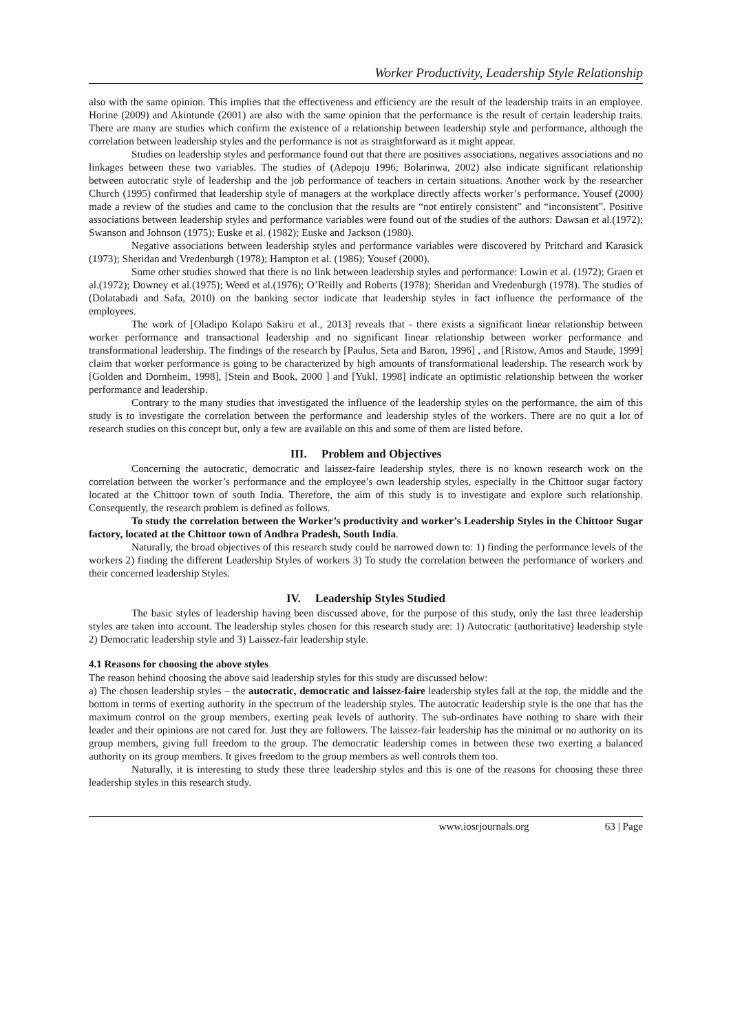Worker Productivity, Leadership Style Relationship
also with the same opinion. This implies that the effectiveness and efficiency are the result of the leadership traits in an employee. Horine (2009) and Akintunde (2001) are also with the same opinion that the performance is the result of certain leadership traits. There are many are studies which confirm the existence of a relationship between leadership style and performance, although the correlation between leadership styles and the performance is not as straightforward as it might appear.
Studies on leadership styles and performance found out that there are positives associations, negatives associations and no linkages between these two variables. The studies of (Adepoju 1996; Bolarinwa, 2002) also indicate significant relationship between autocratic style of leadership and the job performance of teachers in certain situations. Another work by the researcher Church (1995) confirmed that leadership style of managers at the workplace directly affects worker’s performance. Yousef (2000) made a review of the studies and came to the conclusion that the results are “not entirely consistent” and “inconsistent”. Positive associations between leadership styles and performance variables were found out of the studies of the authors: Dawsan et al.(1972); Swanson and Johnson (1975); Euske et al. (1982); Euske and Jackson (1980).
Negative associations between leadership styles and performance variables were discovered by Pritchard and Karasick (1973); Sheridan and Vredenburgh (1978); Hampton et al. (1986); Yousef (2000).
Some other studies showed that there is no link between leadership styles and performance: Lowin et al. (1972); Graen et al.(1972); Downey et al.(1975); Weed et al.(1976); O’Reilly and Roberts (1978); Sheridan and Vredenburgh (1978). The studies of (Dolatabadi and Safa, 2010) on the banking sector indicate that leadership styles in fact influence the performance of the employees.
The work of [Oladipo Kolapo Sakiru et al., 2013] reveals that - there exists a significant linear relationship between worker performance and transactional leadership and no significant linear relationship between worker performance and transformational leadership. The findings of the research by [Paulus, Seta and Baron, 1996] , and [Ristow, Amos and Staude, 1999] claim that worker performance is going to be characterized by high amounts of transformational leadership. The research work by [Golden and Dornheim, 1998], [Stein and Book, 2000 ] and [Yukl, 1998] indicate an optimistic relationship between the worker performance and leadership.
Contrary to the many studies that investigated the influence of the leadership styles on the performance, the aim of this study is to investigate the correlation between the performance and leadership styles of the workers. There are no quit a lot of research studies on this concept but, only a few are available on this and some of them are listed before.
III. Problem and Objectives
Concerning the autocratic, democratic and laissez-faire leadership styles, there is no known research work on the correlation between the worker’s performance and the employee’s own leadership styles, especially in the Chittoor sugar factory located at the Chittoor town of south India. Therefore, the aim of this study is to investigate and explore such relationship. Consequently, the research problem is defined as follows.
To study the correlation between the Worker’s productivity and worker’s Leadership Styles in the Chittoor Sugar factory, located at the Chittoor town of Andhra Pradesh, South India.
Naturally, the broad objectives of this research study could be narrowed down to: 1) finding the performance levels of the workers 2) finding the different Leadership Styles of workers 3) To study the correlation between the performance of workers and their concerned leadership Styles.
IV. Leadership Styles Studied
The basic styles of leadership having been discussed above, for the purpose of this study, only the last three leadership styles are taken into account. The leadership styles chosen for this research study are: 1) Autocratic (authoritative) leadership style 2) Democratic leadership style and 3) Laissez-fair leadership style.
4.1 Reasons for choosing the above styles
The reason behind choosing the above said leadership styles for this study are discussed below:
a) The chosen leadership styles – the autocratic, democratic and laissez-faire leadership styles fall at the top, the middle and the bottom in terms of exerting authority in the spectrum of the leadership styles. The autocratic leadership style is the one that has the maximum control on the group members, exerting peak levels of authority. The sub-ordinates have nothing to share with their leader and their opinions are not cared for. Just they are followers. The laissez-fair leadership has the minimal or no authority on its group members, giving full freedom to the group. The democratic leadership comes in between these two exerting a balanced authority on its group members. It gives freedom to the group members as well controls them too.
Naturally, it is interesting to study these three leadership styles and this is one of the reasons for choosing these three leadership styles in this research study.
www.iosrjournals.org 63 | Page